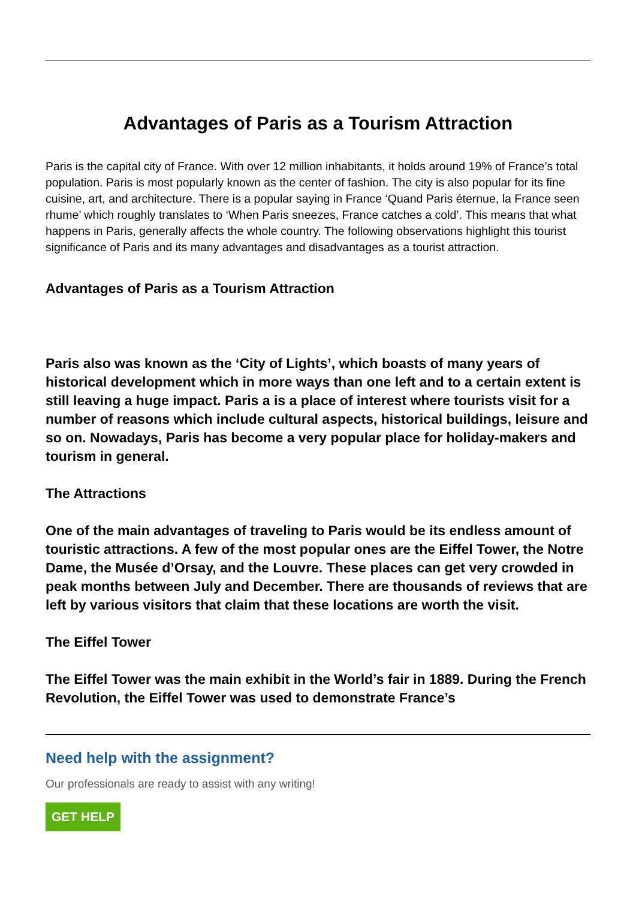Advantages of Paris as a Tourism Attraction
Paris is the capital city of France. With over 12 million inhabitants, it holds around 19% of France’s total population. Paris is most popularly known as the center of fashion. The city is also popular for its fine cuisine, art, and architecture. There is a popular saying in France ‘Quand Paris éternue, la France seen rhume’ which roughly translates to ‘When Paris sneezes, France catches a cold’. This means that what happens in Paris, generally affects the whole country. The following observations highlight this tourist significance of Paris and its many advantages and disadvantages as a tourist attraction.
Advantages of Paris as a Tourism Attraction
Paris also was known as the ‘City of Lights’, which boasts of many years of historical development which in more ways than one left and to a certain extent is still leaving a huge impact. Paris a is a place of interest where tourists visit for a number of reasons which include cultural aspects, historical buildings, leisure and so on. Nowadays, Paris has become a very popular place for holiday-makers and tourism in general.
The Attractions
One of the main advantages of traveling to Paris would be its endless amount of touristic attractions. A few of the most popular ones are the Eiffel Tower, the Notre Dame, the Musée d’Orsay, and the Louvre. These places can get very crowded in peak months between July and December. There are thousands of reviews that are left by various visitors that claim that these locations are worth the visit.
The Eiffel Tower
The Eiffel Tower was the main exhibit in the World’s fair in 1889. During the French Revolution, the Eiffel Tower was used to demonstrate France’s
Need help with the assignment?
Our professionals are ready to assist with any writing!
GET HELP